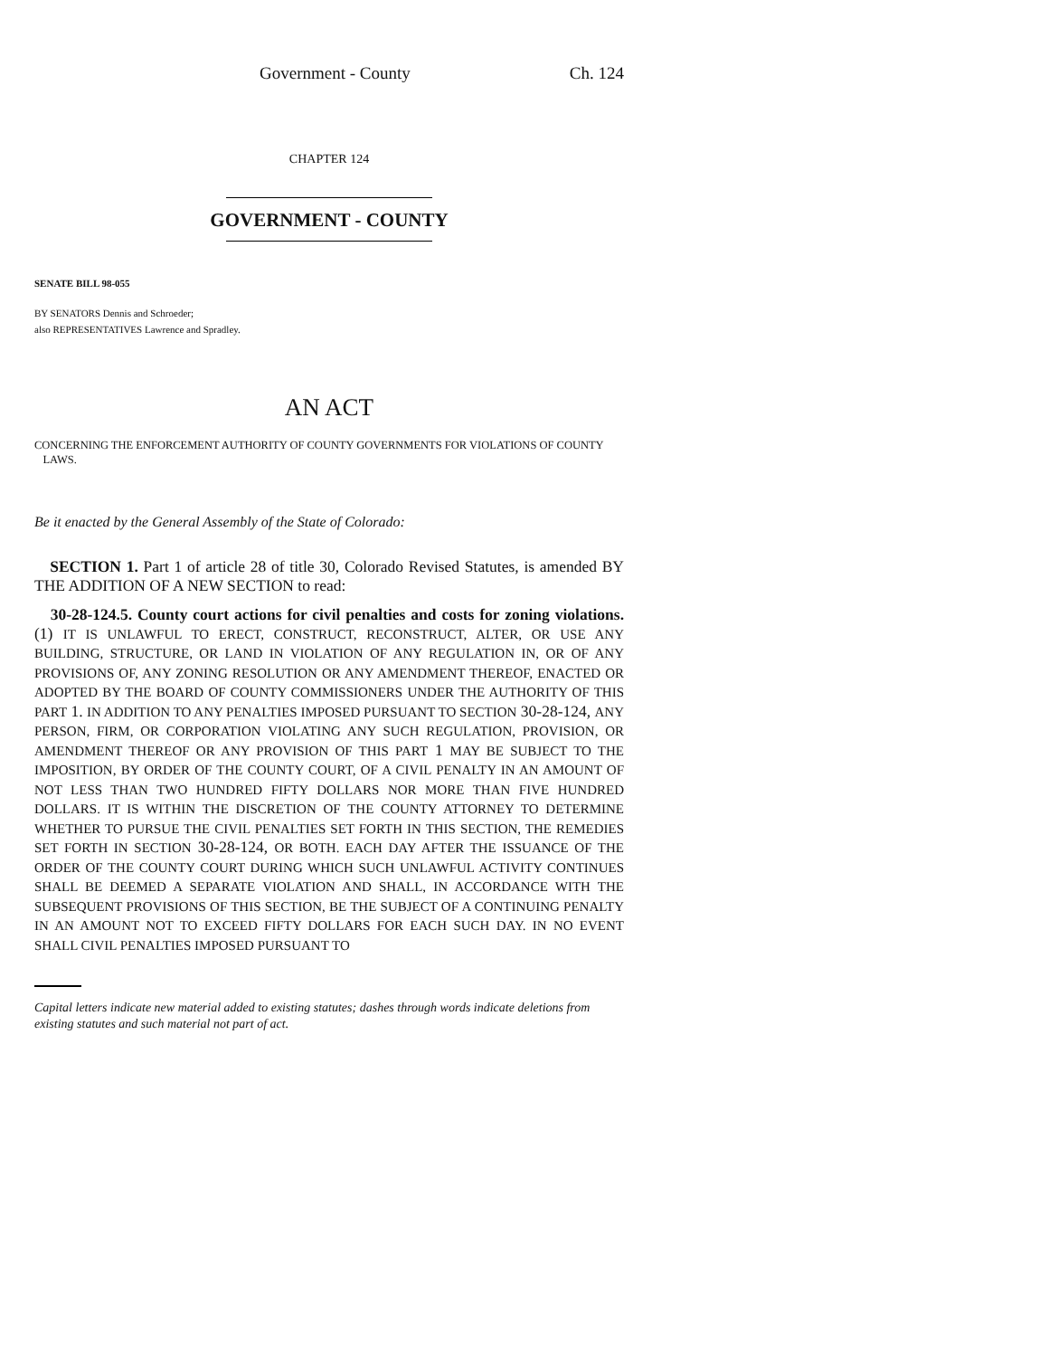Government - County Ch. 124
CHAPTER 124
GOVERNMENT - COUNTY
SENATE BILL 98-055
BY SENATORS Dennis and Schroeder;
also REPRESENTATIVES Lawrence and Spradley.
AN ACT
CONCERNING THE ENFORCEMENT AUTHORITY OF COUNTY GOVERNMENTS FOR VIOLATIONS OF COUNTY
LAWS.
Be it enacted by the General Assembly of the State of Colorado:
SECTION 1. Part 1 of article 28 of title 30, Colorado Revised Statutes, is amended BY THE ADDITION OF A NEW SECTION to read:
30-28-124.5. County court actions for civil penalties and costs for zoning violations. (1) IT IS UNLAWFUL TO ERECT, CONSTRUCT, RECONSTRUCT, ALTER, OR USE ANY BUILDING, STRUCTURE, OR LAND IN VIOLATION OF ANY REGULATION IN, OR OF ANY PROVISIONS OF, ANY ZONING RESOLUTION OR ANY AMENDMENT THEREOF, ENACTED OR ADOPTED BY THE BOARD OF COUNTY COMMISSIONERS UNDER THE AUTHORITY OF THIS PART 1. IN ADDITION TO ANY PENALTIES IMPOSED PURSUANT TO SECTION 30-28-124, ANY PERSON, FIRM, OR CORPORATION VIOLATING ANY SUCH REGULATION, PROVISION, OR AMENDMENT THEREOF OR ANY PROVISION OF THIS PART 1 MAY BE SUBJECT TO THE IMPOSITION, BY ORDER OF THE COUNTY COURT, OF A CIVIL PENALTY IN AN AMOUNT OF NOT LESS THAN TWO HUNDRED FIFTY DOLLARS NOR MORE THAN FIVE HUNDRED DOLLARS. IT IS WITHIN THE DISCRETION OF THE COUNTY ATTORNEY TO DETERMINE WHETHER TO PURSUE THE CIVIL PENALTIES SET FORTH IN THIS SECTION, THE REMEDIES SET FORTH IN SECTION 30-28-124, OR BOTH. EACH DAY AFTER THE ISSUANCE OF THE ORDER OF THE COUNTY COURT DURING WHICH SUCH UNLAWFUL ACTIVITY CONTINUES SHALL BE DEEMED A SEPARATE VIOLATION AND SHALL, IN ACCORDANCE WITH THE SUBSEQUENT PROVISIONS OF THIS SECTION, BE THE SUBJECT OF A CONTINUING PENALTY IN AN AMOUNT NOT TO EXCEED FIFTY DOLLARS FOR EACH SUCH DAY. IN NO EVENT SHALL CIVIL PENALTIES IMPOSED PURSUANT TO
Capital letters indicate new material added to existing statutes; dashes through words indicate deletions from existing statutes and such material not part of act.